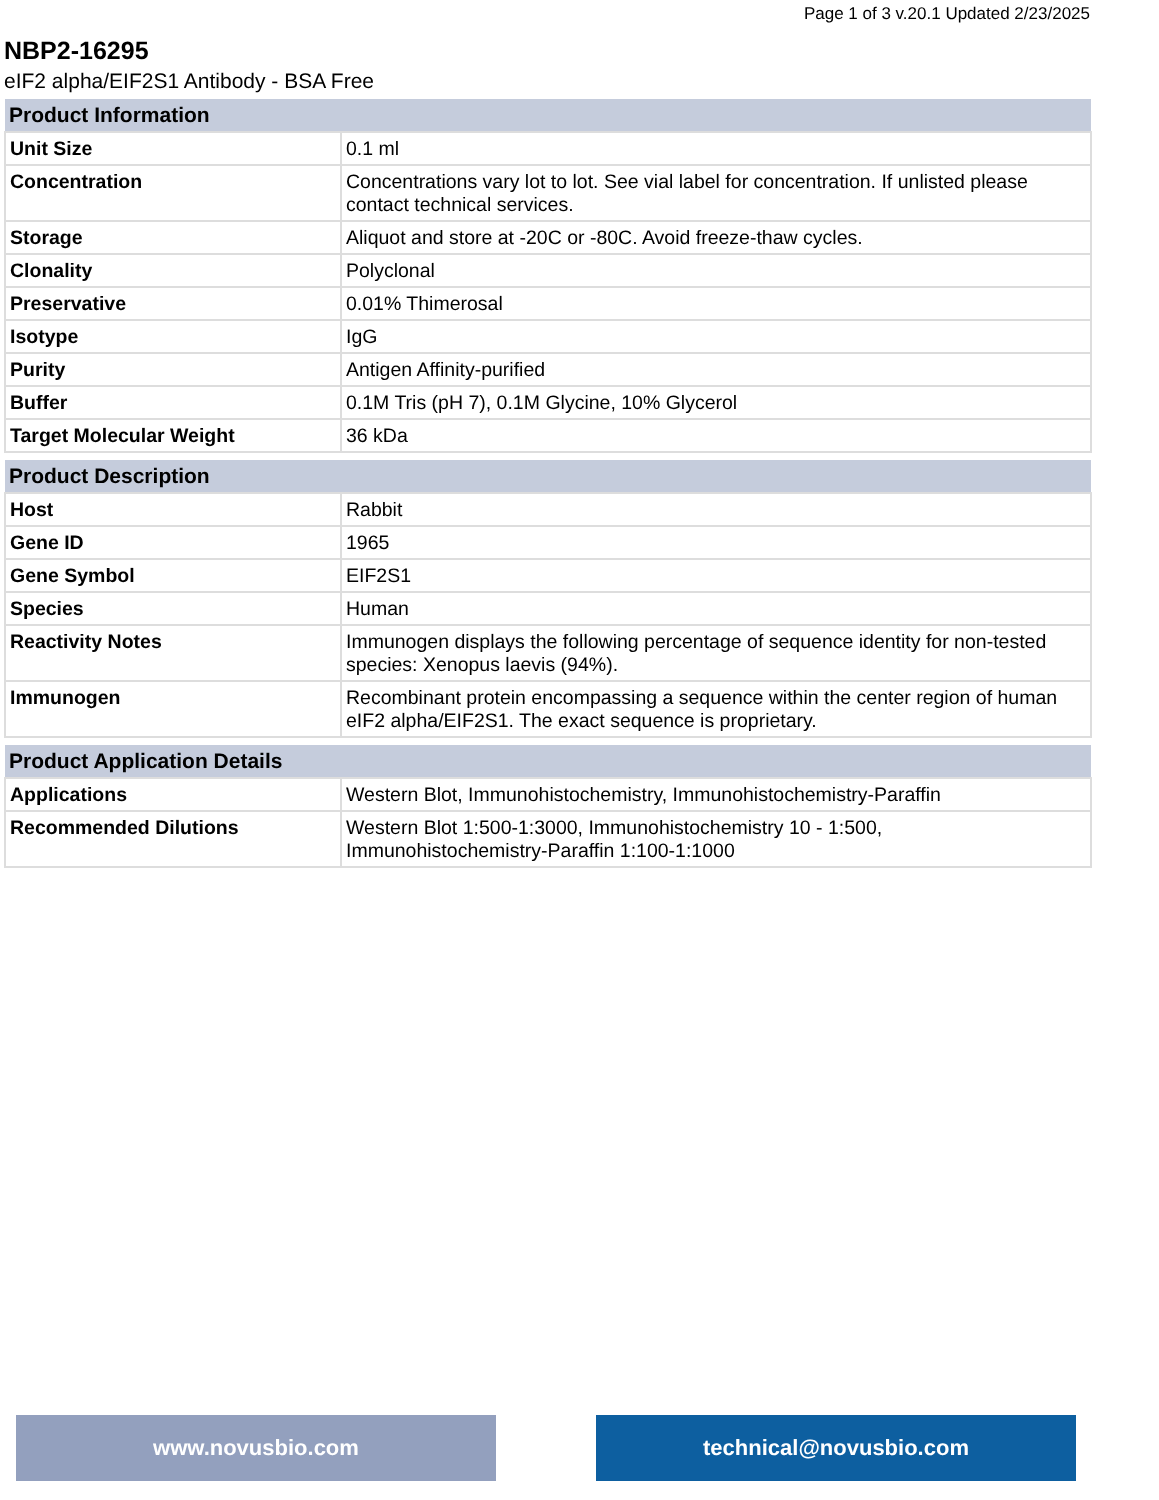Page 1 of 3 v.20.1 Updated 2/23/2025
NBP2-16295
eIF2 alpha/EIF2S1 Antibody - BSA Free
| Product Information | |
| --- | --- |
| Unit Size | 0.1 ml |
| Concentration | Concentrations vary lot to lot. See vial label for concentration. If unlisted please contact technical services. |
| Storage | Aliquot and store at -20C or -80C. Avoid freeze-thaw cycles. |
| Clonality | Polyclonal |
| Preservative | 0.01% Thimerosal |
| Isotype | IgG |
| Purity | Antigen Affinity-purified |
| Buffer | 0.1M Tris (pH 7), 0.1M Glycine, 10% Glycerol |
| Target Molecular Weight | 36 kDa |
| Product Description | |
| --- | --- |
| Host | Rabbit |
| Gene ID | 1965 |
| Gene Symbol | EIF2S1 |
| Species | Human |
| Reactivity Notes | Immunogen displays the following percentage of sequence identity for non-tested species: Xenopus laevis (94%). |
| Immunogen | Recombinant protein encompassing a sequence within the center region of human eIF2 alpha/EIF2S1. The exact sequence is proprietary. |
| Product Application Details | |
| --- | --- |
| Applications | Western Blot, Immunohistochemistry, Immunohistochemistry-Paraffin |
| Recommended Dilutions | Western Blot 1:500-1:3000, Immunohistochemistry 10 - 1:500, Immunohistochemistry-Paraffin 1:100-1:1000 |
www.novusbio.com technical@novusbio.com